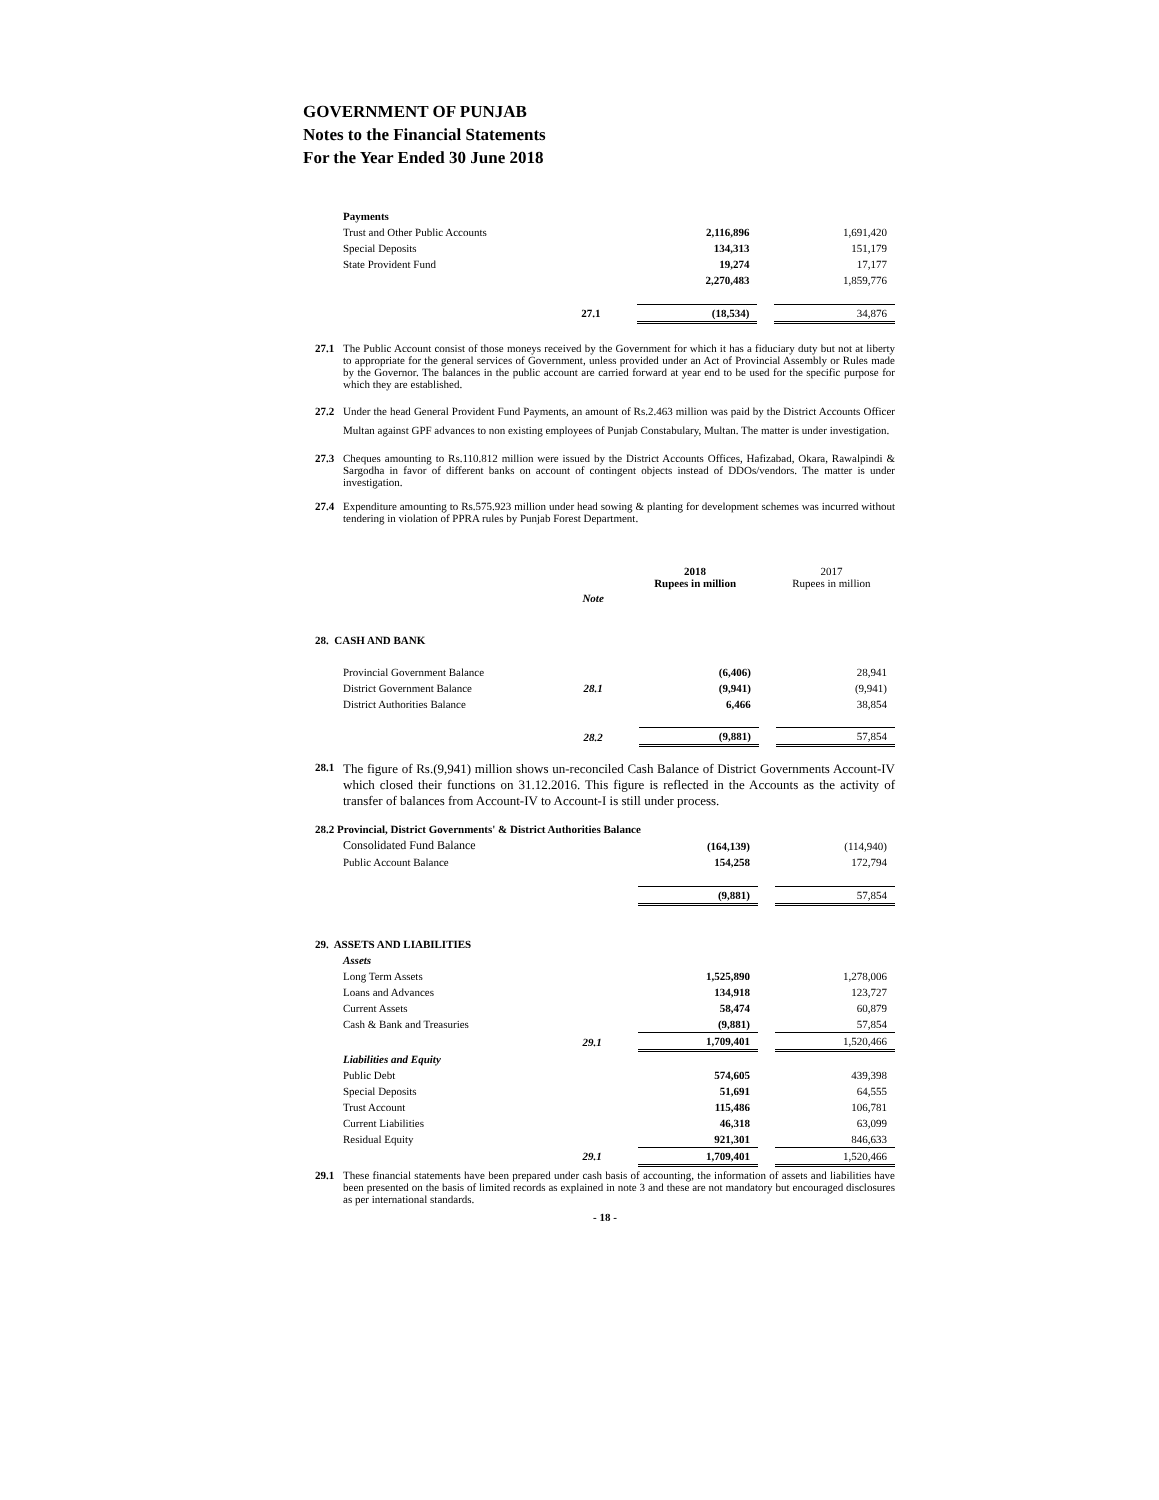GOVERNMENT OF PUNJAB
Notes to the Financial Statements
For the Year Ended 30 June 2018
| Payments | | | | |
| Trust and Other Public Accounts | | 2,116,896 | | 1,691,420 |
| Special Deposits | | 134,313 | | 151,179 |
| State Provident Fund | | 19,274 | | 17,177 |
| | | 2,270,483 | | 1,859,776 |
| | 27.1 | (18,534) | | 34,876 |
27.1 The Public Account consist of those moneys received by the Government for which it has a fiduciary duty but not at liberty to appropriate for the general services of Government, unless provided under an Act of Provincial Assembly or Rules made by the Governor. The balances in the public account are carried forward at year end to be used for the specific purpose for which they are established.
27.2 Under the head General Provident Fund Payments, an amount of Rs.2.463 million was paid by the District Accounts Officer Multan against GPF advances to non existing employees of Punjab Constabulary, Multan. The matter is under investigation.
27.3 Cheques amounting to Rs.110.812 million were issued by the District Accounts Offices, Hafizabad, Okara, Rawalpindi & Sargodha in favor of different banks on account of contingent objects instead of DDOs/vendors. The matter is under investigation.
27.4 Expenditure amounting to Rs.575.923 million under head sowing & planting for development schemes was incurred without tendering in violation of PPRA rules by Punjab Forest Department.
| | | 2018 Rupees in million | | 2017 Rupees in million |
| | Note | | | |
| 28. CASH AND BANK | | | | |
| Provincial Government Balance | | (6,406) | | 28,941 |
| District Government Balance | 28.1 | (9,941) | | (9,941) |
| District Authorities Balance | | 6,466 | | 38,854 |
| | 28.2 | (9,881) | | 57,854 |
28.1 The figure of Rs.(9,941) million shows un-reconciled Cash Balance of District Governments Account-IV which closed their functions on 31.12.2016. This figure is reflected in the Accounts as the activity of transfer of balances from Account-IV to Account-I is still under process.
| 28.2 Provincial, District Governments' & District Authorities Balance | | | | |
| Consolidated Fund Balance | | (164,139) | | (114,940) |
| Public Account Balance | | 154,258 | | 172,794 |
| | | (9,881) | | 57,854 |
| 29. ASSETS AND LIABILITIES | | | | |
| Assets | | | | |
| Long Term Assets | | 1,525,890 | | 1,278,006 |
| Loans and Advances | | 134,918 | | 123,727 |
| Current Assets | | 58,474 | | 60,879 |
| Cash & Bank and Treasuries | | (9,881) | | 57,854 |
| | 29.1 | 1,709,401 | | 1,520,466 |
| Liabilities and Equity | | | | |
| Public Debt | | 574,605 | | 439,398 |
| Special Deposits | | 51,691 | | 64,555 |
| Trust Account | | 115,486 | | 106,781 |
| Current Liabilities | | 46,318 | | 63,099 |
| Residual Equity | | 921,301 | | 846,633 |
| | 29.1 | 1,709,401 | | 1,520,466 |
29.1 These financial statements have been prepared under cash basis of accounting, the information of assets and liabilities have been presented on the basis of limited records as explained in note 3 and these are not mandatory but encouraged disclosures as per international standards.
- 18 -